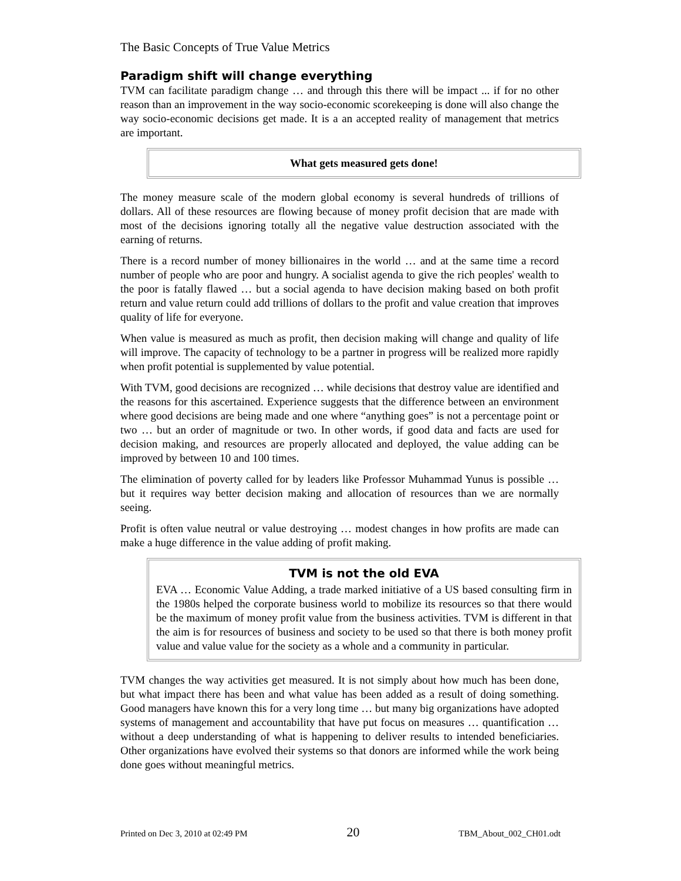The Basic Concepts of True Value Metrics
Paradigm shift will change everything
TVM can facilitate paradigm change … and through this there will be impact ... if for no other reason than an improvement in the way socio-economic scorekeeping is done will also change the way socio-economic decisions get made. It is a an accepted reality of management that metrics are important.
What gets measured gets done!
The money measure scale of the modern global economy is several hundreds of trillions of dollars. All of these resources are flowing because of money profit decision that are made with most of the decisions ignoring totally all the negative value destruction associated with the earning of returns.
There is a record number of money billionaires in the world … and at the same time a record number of people who are poor and hungry. A socialist agenda to give the rich peoples' wealth to the poor is fatally flawed … but a social agenda to have decision making based on both profit return and value return could add trillions of dollars to the profit and value creation that improves quality of life for everyone.
When value is measured as much as profit, then decision making will change and quality of life will improve. The capacity of technology to be a partner in progress will be realized more rapidly when profit potential is supplemented by value potential.
With TVM, good decisions are recognized … while decisions that destroy value are identified and the reasons for this ascertained. Experience suggests that the difference between an environment where good decisions are being made and one where “anything goes” is not a percentage point or two … but an order of magnitude or two. In other words, if good data and facts are used for decision making, and resources are properly allocated and deployed, the value adding can be improved by between 10 and 100 times.
The elimination of poverty called for by leaders like Professor Muhammad Yunus is possible … but it requires way better decision making and allocation of resources than we are normally seeing.
Profit is often value neutral or value destroying … modest changes in how profits are made can make a huge difference in the value adding of profit making.
TVM is not the old EVA
EVA … Economic Value Adding, a trade marked initiative of a US based consulting firm in the 1980s helped the corporate business world to mobilize its resources so that there would be the maximum of money profit value from the business activities. TVM is different in that the aim is for resources of business and society to be used so that there is both money profit value and value value for the society as a whole and a community in particular.
TVM changes the way activities get measured. It is not simply about how much has been done, but what impact there has been and what value has been added as a result of doing something. Good managers have known this for a very long time … but many big organizations have adopted systems of management and accountability that have put focus on measures … quantification … without a deep understanding of what is happening to deliver results to intended beneficiaries. Other organizations have evolved their systems so that donors are informed while the work being done goes without meaningful metrics.
Printed on Dec 3, 2010 at 02:49 PM 20 TBM_About_002_CH01.odt